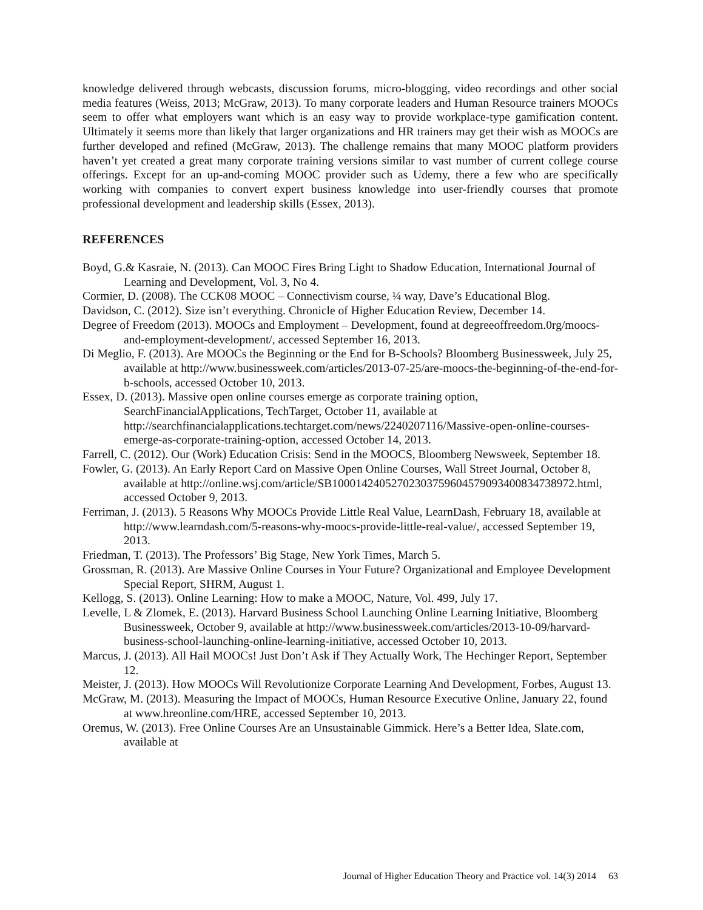knowledge delivered through webcasts, discussion forums, micro-blogging, video recordings and other social media features (Weiss, 2013; McGraw, 2013). To many corporate leaders and Human Resource trainers MOOCs seem to offer what employers want which is an easy way to provide workplace-type gamification content. Ultimately it seems more than likely that larger organizations and HR trainers may get their wish as MOOCs are further developed and refined (McGraw, 2013). The challenge remains that many MOOC platform providers haven’t yet created a great many corporate training versions similar to vast number of current college course offerings. Except for an up-and-coming MOOC provider such as Udemy, there a few who are specifically working with companies to convert expert business knowledge into user-friendly courses that promote professional development and leadership skills (Essex, 2013).
REFERENCES
Boyd, G.& Kasraie, N. (2013). Can MOOC Fires Bring Light to Shadow Education, International Journal of Learning and Development, Vol. 3, No 4.
Cormier, D. (2008). The CCK08 MOOC – Connectivism course, ¼ way, Dave’s Educational Blog.
Davidson, C. (2012). Size isn’t everything. Chronicle of Higher Education Review, December 14.
Degree of Freedom (2013). MOOCs and Employment – Development, found at degreeoffreedom.0rg/moocs-and-employment-development/, accessed September 16, 2013.
Di Meglio, F. (2013). Are MOOCs the Beginning or the End for B-Schools? Bloomberg Businessweek, July 25, available at http://www.businessweek.com/articles/2013-07-25/are-moocs-the-beginning-of-the-end-for-b-schools, accessed October 10, 2013.
Essex, D. (2013). Massive open online courses emerge as corporate training option, SearchFinancialApplications, TechTarget, October 11, available at http://searchfinancialapplications.techtarget.com/news/2240207116/Massive-open-online-courses-emerge-as-corporate-training-option, accessed October 14, 2013.
Farrell, C. (2012). Our (Work) Education Crisis: Send in the MOOCS, Bloomberg Newsweek, September 18.
Fowler, G. (2013). An Early Report Card on Massive Open Online Courses, Wall Street Journal, October 8, available at http://online.wsj.com/article/SB10001424052702303759604579093400834738972.html, accessed October 9, 2013.
Ferriman, J. (2013). 5 Reasons Why MOOCs Provide Little Real Value, LearnDash, February 18, available at http://www.learndash.com/5-reasons-why-moocs-provide-little-real-value/, accessed September 19, 2013.
Friedman, T. (2013). The Professors’ Big Stage, New York Times, March 5.
Grossman, R. (2013). Are Massive Online Courses in Your Future? Organizational and Employee Development Special Report, SHRM, August 1.
Kellogg, S. (2013). Online Learning: How to make a MOOC, Nature, Vol. 499, July 17.
Levelle, L & Zlomek, E. (2013). Harvard Business School Launching Online Learning Initiative, Bloomberg Businessweek, October 9, available at http://www.businessweek.com/articles/2013-10-09/harvard-business-school-launching-online-learning-initiative, accessed October 10, 2013.
Marcus, J. (2013). All Hail MOOCs! Just Don’t Ask if They Actually Work, The Hechinger Report, September 12.
Meister, J. (2013). How MOOCs Will Revolutionize Corporate Learning And Development, Forbes, August 13.
McGraw, M. (2013). Measuring the Impact of MOOCs, Human Resource Executive Online, January 22, found at www.hreonline.com/HRE, accessed September 10, 2013.
Oremus, W. (2013). Free Online Courses Are an Unsustainable Gimmick. Here’s a Better Idea, Slate.com, available at
Journal of Higher Education Theory and Practice vol. 14(3) 2014 63